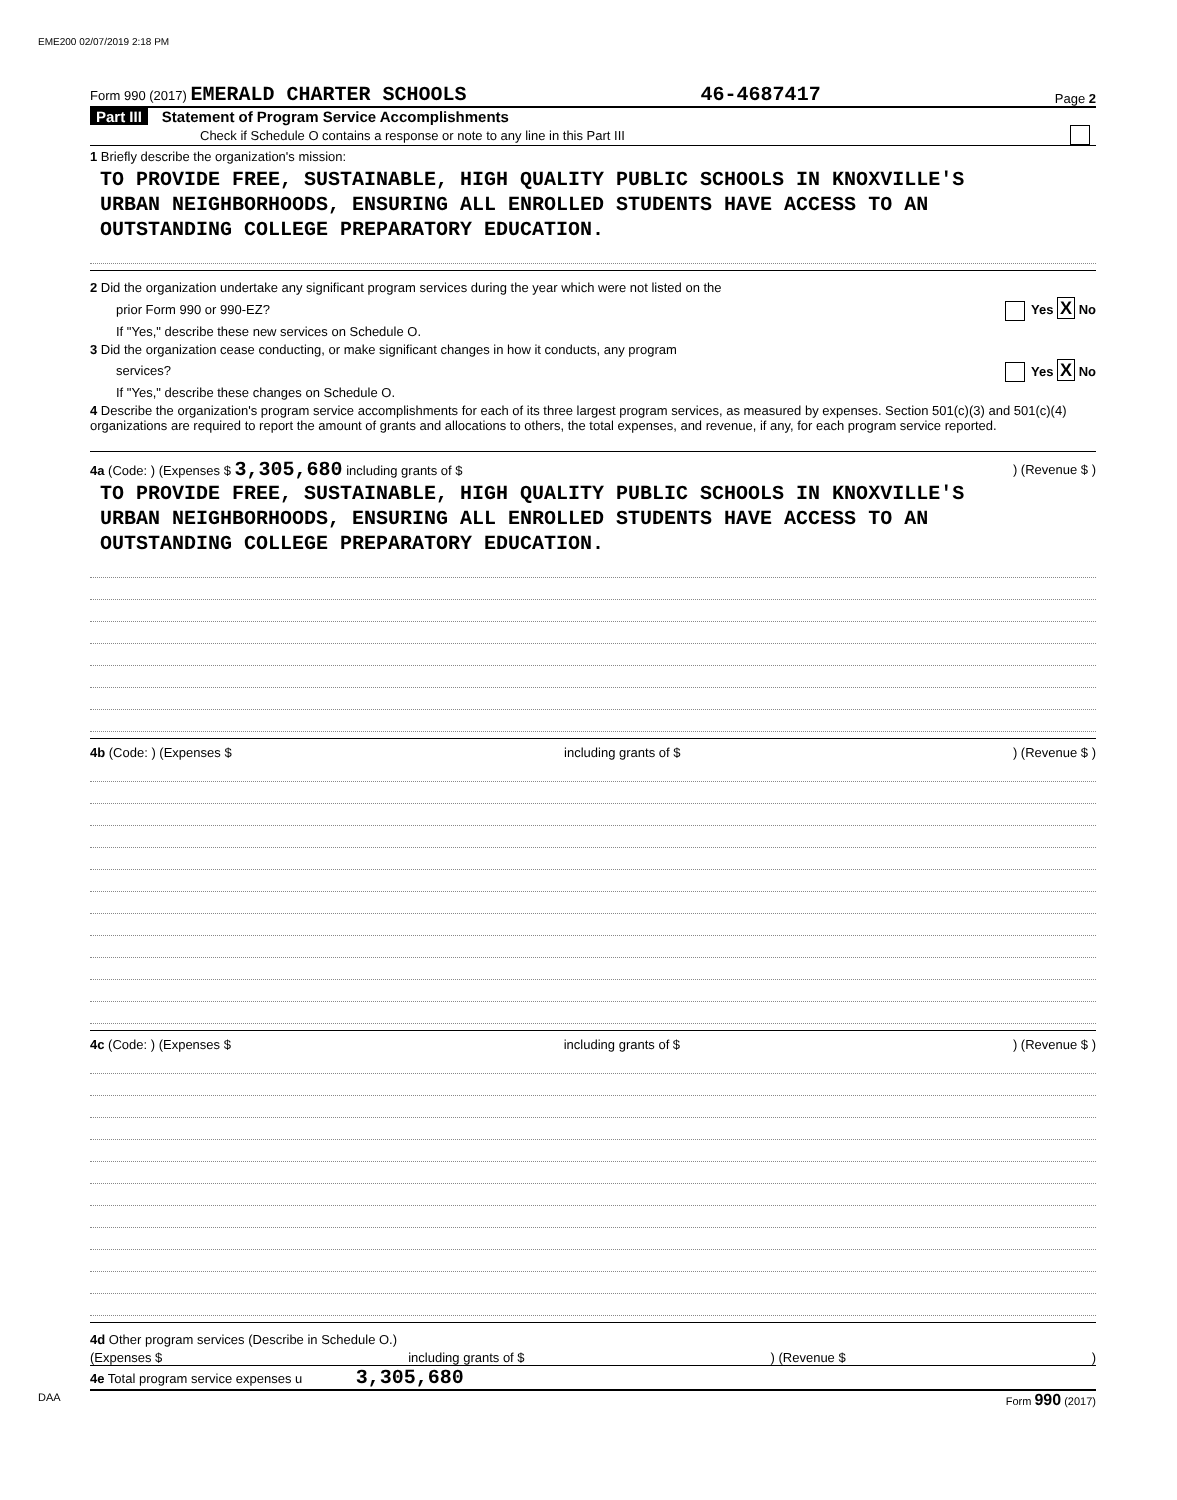EME200 02/07/2019 2:18 PM
Form 990 (2017) EMERALD CHARTER SCHOOLS 46-4687417 Page 2
Part III Statement of Program Service Accomplishments
Check if Schedule O contains a response or note to any line in this Part III
1 Briefly describe the organization's mission:
TO PROVIDE FREE, SUSTAINABLE, HIGH QUALITY PUBLIC SCHOOLS IN KNOXVILLE'S
URBAN NEIGHBORHOODS, ENSURING ALL ENROLLED STUDENTS HAVE ACCESS TO AN
OUTSTANDING COLLEGE PREPARATORY EDUCATION.
2 Did the organization undertake any significant program services during the year which were not listed on the
prior Form 990 or 990-EZ? Yes X No
If "Yes," describe these new services on Schedule O.
3 Did the organization cease conducting, or make significant changes in how it conducts, any program
services? Yes X No
If "Yes," describe these changes on Schedule O.
4 Describe the organization's program service accomplishments for each of its three largest program services, as measured by expenses. Section 501(c)(3) and 501(c)(4) organizations are required to report the amount of grants and allocations to others, the total expenses, and revenue, if any, for each program service reported.
4a (Code: ) (Expenses $ 3,305,680 including grants of $) (Revenue $ )
TO PROVIDE FREE, SUSTAINABLE, HIGH QUALITY PUBLIC SCHOOLS IN KNOXVILLE'S
URBAN NEIGHBORHOODS, ENSURING ALL ENROLLED STUDENTS HAVE ACCESS TO AN
OUTSTANDING COLLEGE PREPARATORY EDUCATION.
4b (Code: ) (Expenses $ including grants of $) (Revenue $ )
4c (Code: ) (Expenses $ including grants of $) (Revenue $ )
4d Other program services (Describe in Schedule O.)
(Expenses $ including grants of $) (Revenue $)
4e Total program service expenses u 3,305,680
DAA Form 990 (2017)